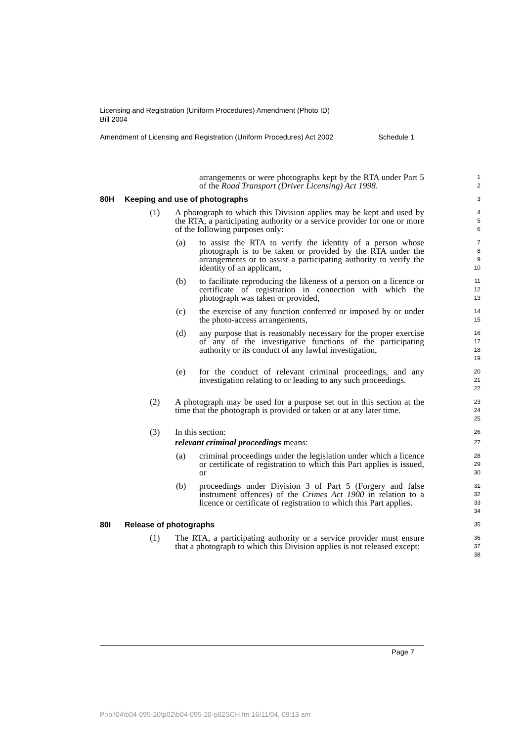Licensing and Registration (Uniform Procedures) Amendment (Photo ID)
Bill 2004
Amendment of Licensing and Registration (Uniform Procedures) Act 2002 Schedule 1
arrangements or were photographs kept by the RTA under Part 5 of the Road Transport (Driver Licensing) Act 1998.
1
2
80H Keeping and use of photographs
3
(1) A photograph to which this Division applies may be kept and used by the RTA, a participating authority or a service provider for one or more of the following purposes only:
4
5
6
(a) to assist the RTA to verify the identity of a person whose photograph is to be taken or provided by the RTA under the arrangements or to assist a participating authority to verify the identity of an applicant,
7
8
9
10
(b) to facilitate reproducing the likeness of a person on a licence or certificate of registration in connection with which the photograph was taken or provided,
11
12
13
(c) the exercise of any function conferred or imposed by or under the photo-access arrangements,
14
15
(d) any purpose that is reasonably necessary for the proper exercise of any of the investigative functions of the participating authority or its conduct of any lawful investigation,
16
17
18
19
(e) for the conduct of relevant criminal proceedings, and any investigation relating to or leading to any such proceedings.
20
21
22
(2) A photograph may be used for a purpose set out in this section at the time that the photograph is provided or taken or at any later time.
23
24
25
(3) In this section:
26
relevant criminal proceedings means:
27
(a) criminal proceedings under the legislation under which a licence or certificate of registration to which this Part applies is issued, or
28
29
30
(b) proceedings under Division 3 of Part 5 (Forgery and false instrument offences) of the Crimes Act 1900 in relation to a licence or certificate of registration to which this Part applies.
31
32
33
34
80I Release of photographs
35
(1) The RTA, a participating authority or a service provider must ensure that a photograph to which this Division applies is not released except:
36
37
38
Page 7
P:\bi\04\b04-095-20\p02\b04-095-20-p02SCH.fm 16/11/04, 09:13 am